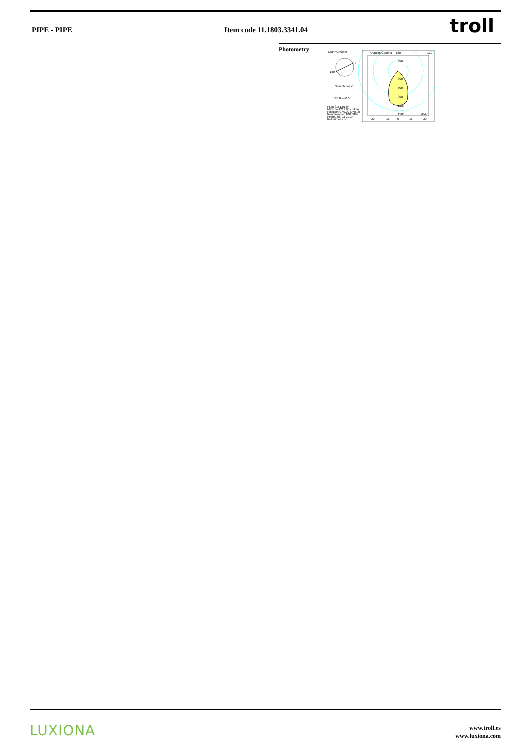PIPE - PIPE Item code 11.1803.3341.04 troll
Photometry
Diam=140mm
0
180
Semiplanos C
180.0 — 0.0
Flujo 3151.01 lm
Maximo 1213.95 cd/klm
Posicion C=0.00 G=0.00
Rendimiento: 100.00%
Fecha: 08-03-2019
Rotosimetrico
Angulos Gamma
180
120
300
300
600
900
1200
1500
cd/klm
30
15
0
15
30
LUXIONA
www.troll.es
www.luxiona.com